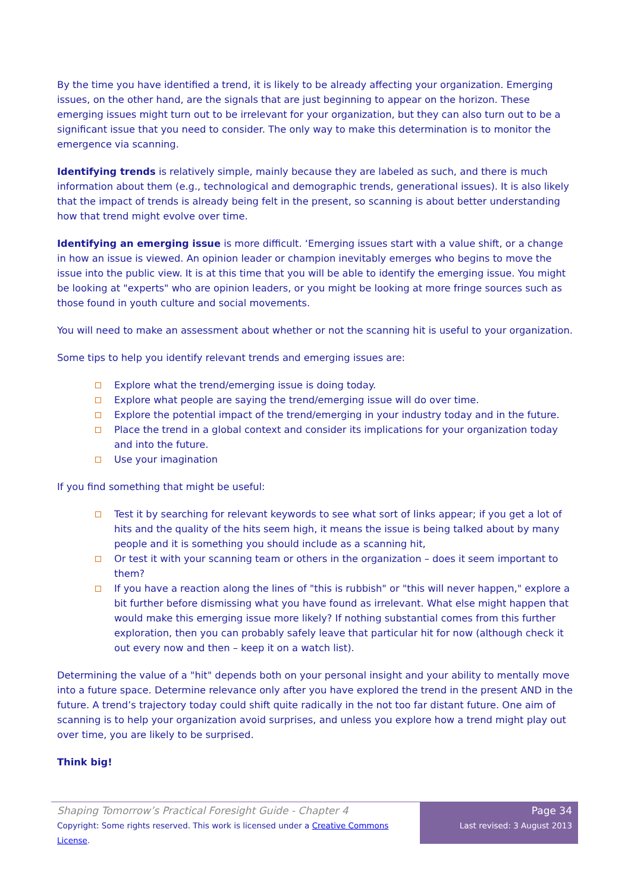By the time you have identified a trend, it is likely to be already affecting your organization. Emerging issues, on the other hand, are the signals that are just beginning to appear on the horizon. These emerging issues might turn out to be irrelevant for your organization, but they can also turn out to be a significant issue that you need to consider. The only way to make this determination is to monitor the emergence via scanning.
Identifying trends is relatively simple, mainly because they are labeled as such, and there is much information about them (e.g., technological and demographic trends, generational issues). It is also likely that the impact of trends is already being felt in the present, so scanning is about better understanding how that trend might evolve over time.
Identifying an emerging issue is more difficult. ‘Emerging issues start with a value shift, or a change in how an issue is viewed. An opinion leader or champion inevitably emerges who begins to move the issue into the public view. It is at this time that you will be able to identify the emerging issue. You might be looking at "experts" who are opinion leaders, or you might be looking at more fringe sources such as those found in youth culture and social movements.
You will need to make an assessment about whether or not the scanning hit is useful to your organization.
Some tips to help you identify relevant trends and emerging issues are:
Explore what the trend/emerging issue is doing today.
Explore what people are saying the trend/emerging issue will do over time.
Explore the potential impact of the trend/emerging in your industry today and in the future.
Place the trend in a global context and consider its implications for your organization today and into the future.
Use your imagination
If you find something that might be useful:
Test it by searching for relevant keywords to see what sort of links appear; if you get a lot of hits and the quality of the hits seem high, it means the issue is being talked about by many people and it is something you should include as a scanning hit,
Or test it with your scanning team or others in the organization – does it seem important to them?
If you have a reaction along the lines of "this is rubbish" or "this will never happen," explore a bit further before dismissing what you have found as irrelevant. What else might happen that would make this emerging issue more likely? If nothing substantial comes from this further exploration, then you can probably safely leave that particular hit for now (although check it out every now and then – keep it on a watch list).
Determining the value of a "hit" depends both on your personal insight and your ability to mentally move into a future space. Determine relevance only after you have explored the trend in the present AND in the future. A trend’s trajectory today could shift quite radically in the not too far distant future. One aim of scanning is to help your organization avoid surprises, and unless you explore how a trend might play out over time, you are likely to be surprised.
Think big!
Shaping Tomorrow’s Practical Foresight Guide - Chapter 4
Copyright: Some rights reserved. This work is licensed under a Creative Commons License.
Page 34
Last revised: 3 August 2013